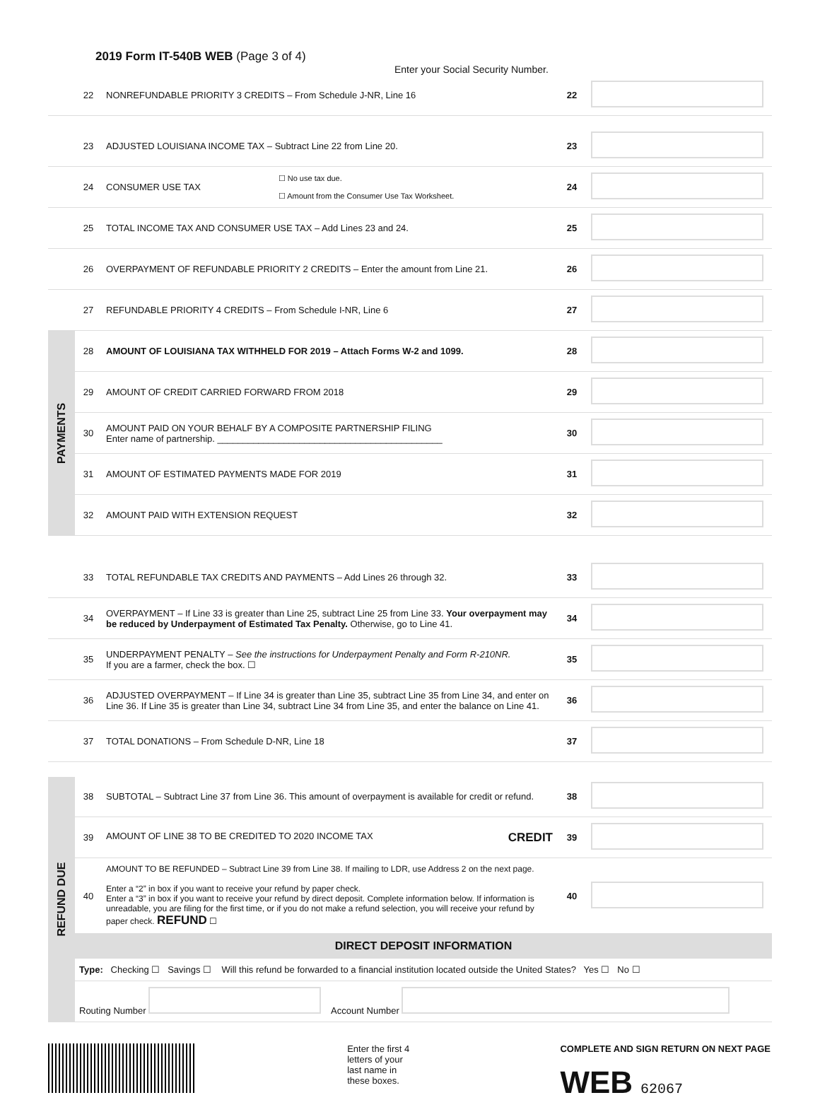2019 Form IT-540B WEB (Page 3 of 4)
Enter your Social Security Number.
| | 22 | NONREFUNDABLE PRIORITY 3 CREDITS – From Schedule J-NR, Line 16 | | 22 | |
| | 23 | ADJUSTED LOUISIANA INCOME TAX – Subtract Line 22 from Line 20. | | 23 | |
| | 24 | CONSUMER USE TAX | ☐ No use tax due. ☐ Amount from the Consumer Use Tax Worksheet. | 24 | |
| | 25 | TOTAL INCOME TAX AND CONSUMER USE TAX – Add Lines 23 and 24. | | 25 | |
| | 26 | OVERPAYMENT OF REFUNDABLE PRIORITY 2 CREDITS – Enter the amount from Line 21. | | 26 | |
| | 27 | REFUNDABLE PRIORITY 4 CREDITS – From Schedule I-NR, Line 6 | | 27 | |
| PAYMENTS | 28 | AMOUNT OF LOUISIANA TAX WITHHELD FOR 2019 – Attach Forms W-2 and 1099. | | 28 | |
| | 29 | AMOUNT OF CREDIT CARRIED FORWARD FROM 2018 | | 29 | |
| | 30 | AMOUNT PAID ON YOUR BEHALF BY A COMPOSITE PARTNERSHIP FILING Enter name of partnership. ____________________________________________ | | 30 | |
| | 31 | AMOUNT OF ESTIMATED PAYMENTS MADE FOR 2019 | | 31 | |
| | 32 | AMOUNT PAID WITH EXTENSION REQUEST | | 32 | |
| | 33 | TOTAL REFUNDABLE TAX CREDITS AND PAYMENTS – Add Lines 26 through 32. | | 33 | |
| | 34 | OVERPAYMENT – If Line 33 is greater than Line 25, subtract Line 25 from Line 33. Your overpayment may be reduced by Underpayment of Estimated Tax Penalty. Otherwise, go to Line 41. | | 34 | |
| | 35 | UNDERPAYMENT PENALTY – See the instructions for Underpayment Penalty and Form R-210NR. If you are a farmer, check the box. ☐ | | 35 | |
| | 36 | ADJUSTED OVERPAYMENT – If Line 34 is greater than Line 35, subtract Line 35 from Line 34, and enter on Line 36. If Line 35 is greater than Line 34, subtract Line 34 from Line 35, and enter the balance on Line 41. | | 36 | |
| | 37 | TOTAL DONATIONS – From Schedule D-NR, Line 18 | | 37 | |
| REFUND DUE | 38 | SUBTOTAL – Subtract Line 37 from Line 36. This amount of overpayment is available for credit or refund. | | 38 | |
| | 39 | AMOUNT OF LINE 38 TO BE CREDITED TO 2020 INCOME TAX CREDIT | | 39 | |
| | 40 | AMOUNT TO BE REFUNDED – Subtract Line 39 from Line 38. If mailing to LDR, use Address 2 on the next page. Enter a “2” in box if you want to receive your refund by paper check. Enter a “3” in box if you want to receive your refund by direct deposit. Complete information below. If information is unreadable, you are filing for the first time, or if you do not make a refund selection, you will receive your refund by paper check. REFUND ☐ | | 40 | |
| | DIRECT DEPOSIT INFORMATION | | | | |
| | Type: Checking ☐ Savings ☐ Will this refund be forwarded to a financial institution located outside the United States? Yes ☐ No ☐ | | | | |
| | Routing Number Account Number | | | | |
Enter the first 4
letters of your
last name in
these boxes.
COMPLETE AND SIGN RETURN ON NEXT PAGE
WEB 62067